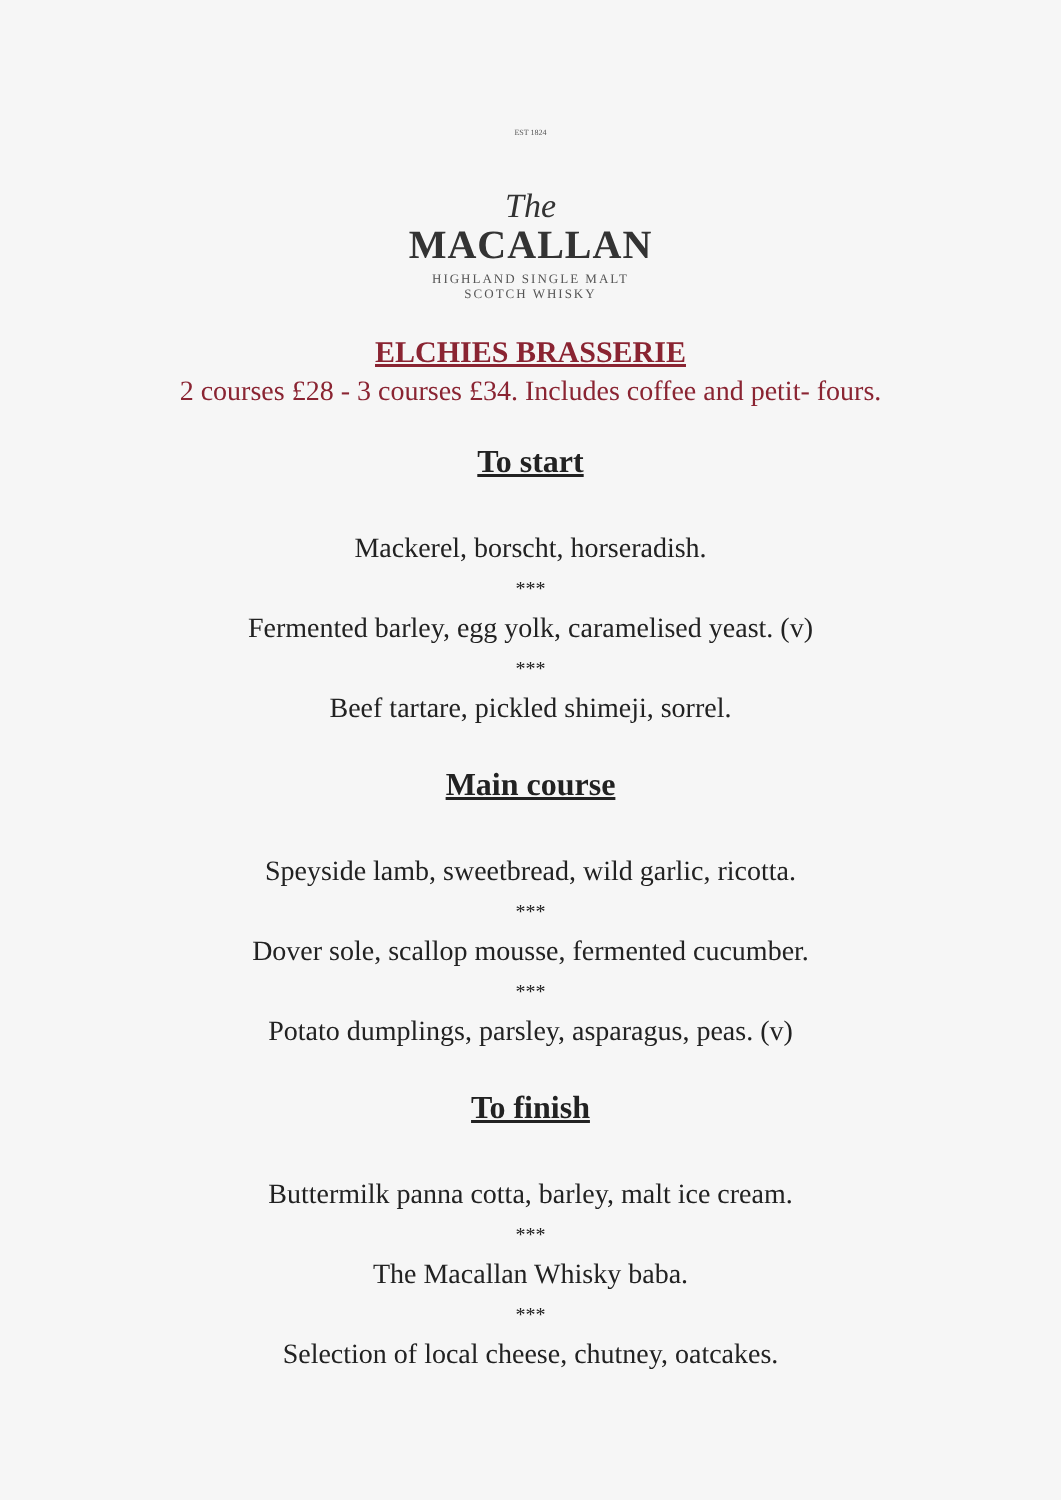EST 1824
The
MACALLAN
HIGHLAND SINGLE MALT
SCOTCH WHISKY
ELCHIES BRASSERIE
2 courses £28 - 3 courses £34. Includes coffee and petit- fours.
To start
Mackerel, borscht, horseradish.
***
Fermented barley, egg yolk, caramelised yeast. (v)
***
Beef tartare, pickled shimeji, sorrel.
Main course
Speyside lamb, sweetbread, wild garlic, ricotta.
***
Dover sole, scallop mousse, fermented cucumber.
***
Potato dumplings, parsley, asparagus, peas. (v)
To finish
Buttermilk panna cotta, barley, malt ice cream.
***
The Macallan Whisky baba.
***
Selection of local cheese, chutney, oatcakes.